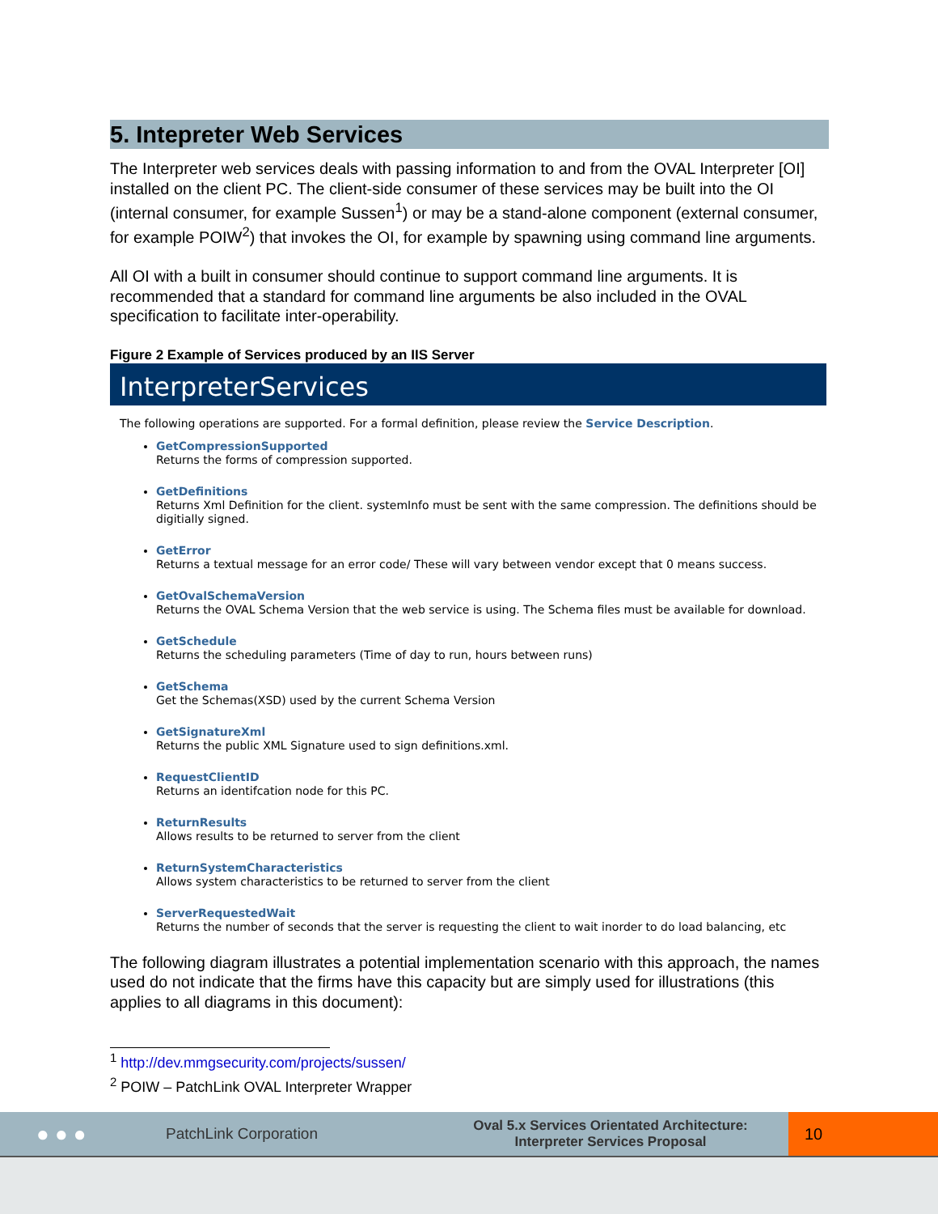5. Intepreter Web Services
The Interpreter web services deals with passing information to and from the OVAL Interpreter [OI] installed on the client PC. The client-side consumer of these services may be built into the OI (internal consumer, for example Sussen<sup>1</sup>) or may be a stand-alone component (external consumer, for example POIW<sup>2</sup>) that invokes the OI, for example by spawning using command line arguments.
All OI with a built in consumer should continue to support command line arguments. It is recommended that a standard for command line arguments be also included in the OVAL specification to facilitate inter-operability.
Figure 2 Example of Services produced by an IIS Server
InterpreterServices
The following operations are supported. For a formal definition, please review the Service Description.
GetCompressionSupported
Returns the forms of compression supported.
GetDefinitions
Returns Xml Definition for the client. systemInfo must be sent with the same compression. The definitions should be digitially signed.
GetError
Returns a textual message for an error code/ These will vary between vendor except that 0 means success.
GetOvalSchemaVersion
Returns the OVAL Schema Version that the web service is using. The Schema files must be available for download.
GetSchedule
Returns the scheduling parameters (Time of day to run, hours between runs)
GetSchema
Get the Schemas(XSD) used by the current Schema Version
GetSignatureXml
Returns the public XML Signature used to sign definitions.xml.
RequestClientID
Returns an identifcation node for this PC.
ReturnResults
Allows results to be returned to server from the client
ReturnSystemCharacteristics
Allows system characteristics to be returned to server from the client
ServerRequestedWait
Returns the number of seconds that the server is requesting the client to wait inorder to do load balancing, etc
The following diagram illustrates a potential implementation scenario with this approach, the names used do not indicate that the firms have this capacity but are simply used for illustrations (this applies to all diagrams in this document):
<sup>1</sup> http://dev.mmgsecurity.com/projects/sussen/
<sup>2</sup> POIW – PatchLink OVAL Interpreter Wrapper
● ● ●
PatchLink Corporation
Oval 5.x Services Orientated Architecture:
Interpreter Services Proposal
10